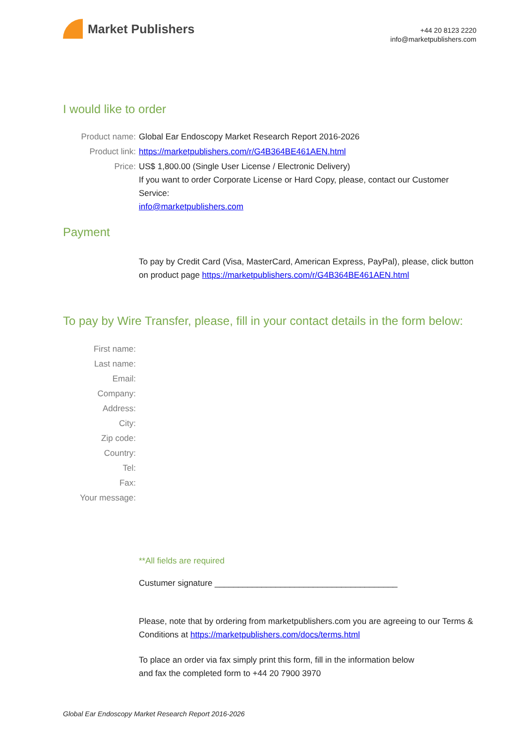Market Publishers
+44 20 8123 2220
info@marketpublishers.com
I would like to order
Product name: Global Ear Endoscopy Market Research Report 2016-2026
Product link: https://marketpublishers.com/r/G4B364BE461AEN.html
Price: US$ 1,800.00 (Single User License / Electronic Delivery)
If you want to order Corporate License or Hard Copy, please, contact our Customer Service:
info@marketpublishers.com
Payment
To pay by Credit Card (Visa, MasterCard, American Express, PayPal), please, click button on product page https://marketpublishers.com/r/G4B364BE461AEN.html
To pay by Wire Transfer, please, fill in your contact details in the form below:
First name:
Last name:
Email:
Company:
Address:
City:
Zip code:
Country:
Tel:
Fax:
Your message:
**All fields are required
Custumer signature _______________________________________
Please, note that by ordering from marketpublishers.com you are agreeing to our Terms & Conditions at https://marketpublishers.com/docs/terms.html
To place an order via fax simply print this form, fill in the information below
and fax the completed form to +44 20 7900 3970
Global Ear Endoscopy Market Research Report 2016-2026